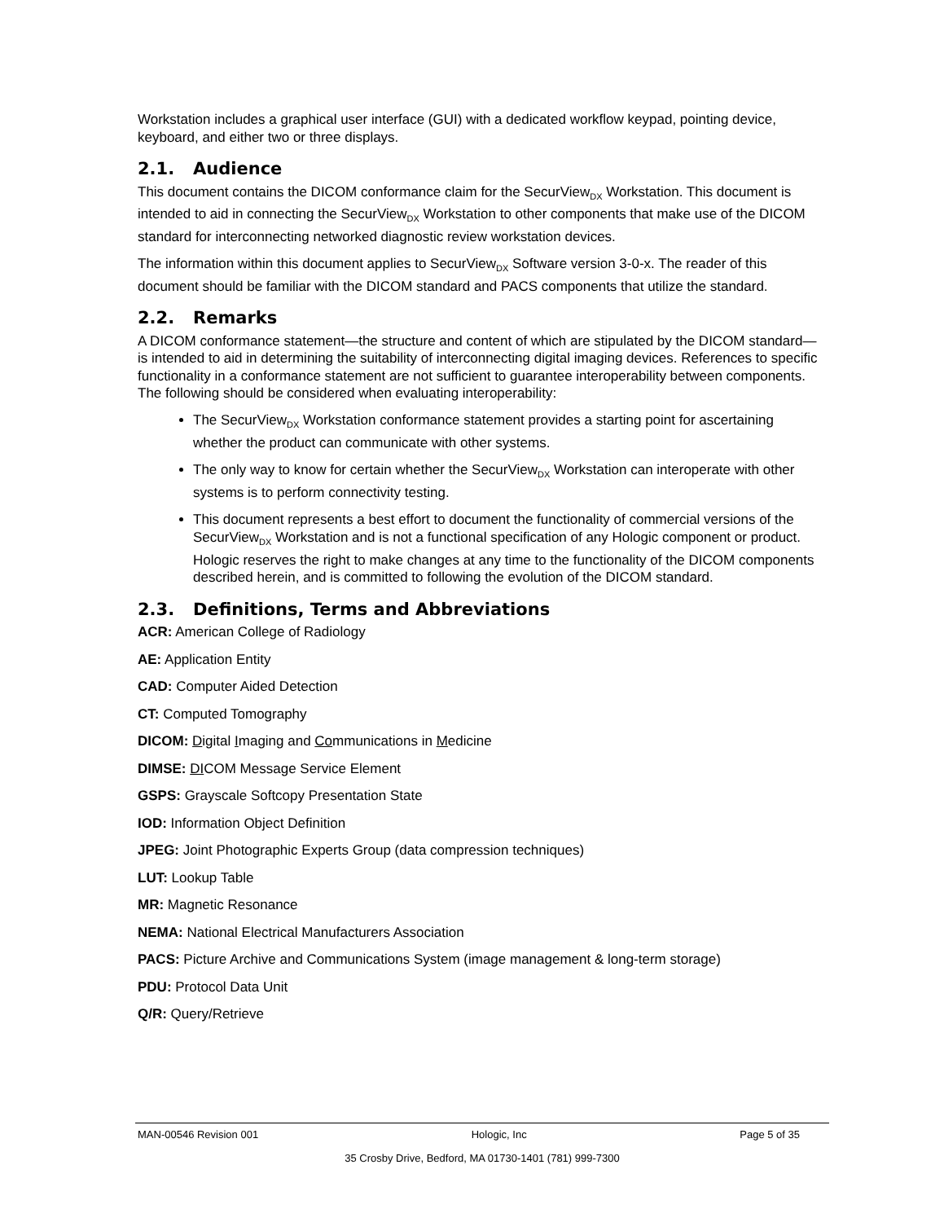Workstation includes a graphical user interface (GUI) with a dedicated workflow keypad, pointing device, keyboard, and either two or three displays.
2.1. Audience
This document contains the DICOM conformance claim for the SecurView<sub>DX</sub> Workstation. This document is intended to aid in connecting the SecurView<sub>DX</sub> Workstation to other components that make use of the DICOM standard for interconnecting networked diagnostic review workstation devices.
The information within this document applies to SecurView<sub>DX</sub> Software version 3-0-x. The reader of this document should be familiar with the DICOM standard and PACS components that utilize the standard.
2.2. Remarks
A DICOM conformance statement—the structure and content of which are stipulated by the DICOM standard—is intended to aid in determining the suitability of interconnecting digital imaging devices. References to specific functionality in a conformance statement are not sufficient to guarantee interoperability between components. The following should be considered when evaluating interoperability:
The SecurView<sub>DX</sub> Workstation conformance statement provides a starting point for ascertaining whether the product can communicate with other systems.
The only way to know for certain whether the SecurView<sub>DX</sub> Workstation can interoperate with other systems is to perform connectivity testing.
This document represents a best effort to document the functionality of commercial versions of the SecurView<sub>DX</sub> Workstation and is not a functional specification of any Hologic component or product. Hologic reserves the right to make changes at any time to the functionality of the DICOM components described herein, and is committed to following the evolution of the DICOM standard.
2.3. Definitions, Terms and Abbreviations
ACR: American College of Radiology
AE: Application Entity
CAD: Computer Aided Detection
CT: Computed Tomography
DICOM: Digital Imaging and Communications in Medicine
DIMSE: DICOM Message Service Element
GSPS: Grayscale Softcopy Presentation State
IOD: Information Object Definition
JPEG: Joint Photographic Experts Group (data compression techniques)
LUT: Lookup Table
MR: Magnetic Resonance
NEMA: National Electrical Manufacturers Association
PACS: Picture Archive and Communications System (image management & long-term storage)
PDU: Protocol Data Unit
Q/R: Query/Retrieve
MAN-00546 Revision 001 Hologic, Inc Page 5 of 35
35 Crosby Drive, Bedford, MA 01730-1401 (781) 999-7300